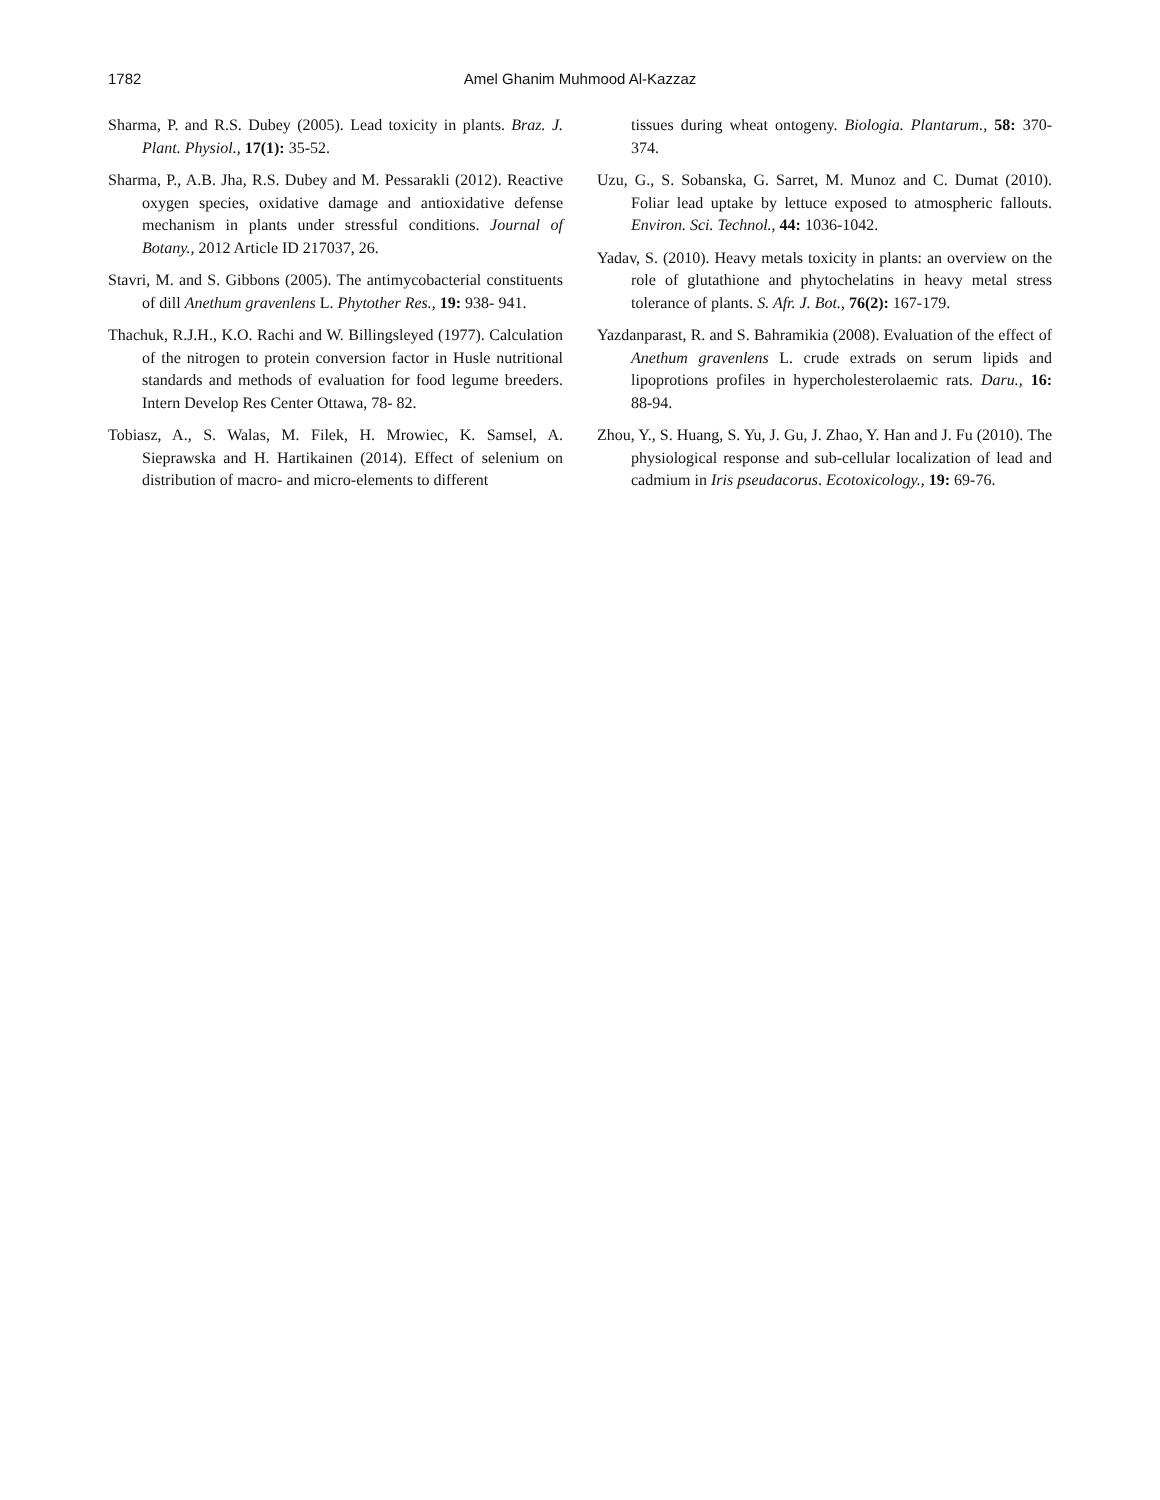1782
Amel Ghanim Muhmood Al-Kazzaz
Sharma, P. and R.S. Dubey (2005). Lead toxicity in plants. Braz. J. Plant. Physiol., 17(1): 35-52.
Sharma, P., A.B. Jha, R.S. Dubey and M. Pessarakli (2012). Reactive oxygen species, oxidative damage and antioxidative defense mechanism in plants under stressful conditions. Journal of Botany., 2012 Article ID 217037, 26.
Stavri, M. and S. Gibbons (2005). The antimycobacterial constituents of dill Anethum gravenlens L. Phytother Res., 19: 938- 941.
Thachuk, R.J.H., K.O. Rachi and W. Billingsleyed (1977). Calculation of the nitrogen to protein conversion factor in Husle nutritional standards and methods of evaluation for food legume breeders. Intern Develop Res Center Ottawa, 78- 82.
Tobiasz, A., S. Walas, M. Filek, H. Mrowiec, K. Samsel, A. Sieprawska and H. Hartikainen (2014). Effect of selenium on distribution of macro- and micro-elements to different
tissues during wheat ontogeny. Biologia. Plantarum., 58: 370-374.
Uzu, G., S. Sobanska, G. Sarret, M. Munoz and C. Dumat (2010). Foliar lead uptake by lettuce exposed to atmospheric fallouts. Environ. Sci. Technol., 44: 1036-1042.
Yadav, S. (2010). Heavy metals toxicity in plants: an overview on the role of glutathione and phytochelatins in heavy metal stress tolerance of plants. S. Afr. J. Bot., 76(2): 167-179.
Yazdanparast, R. and S. Bahramikia (2008). Evaluation of the effect of Anethum gravenlens L. crude extrads on serum lipids and lipoprotions profiles in hypercholesterolaemic rats. Daru., 16: 88-94.
Zhou, Y., S. Huang, S. Yu, J. Gu, J. Zhao, Y. Han and J. Fu (2010). The physiological response and sub-cellular localization of lead and cadmium in Iris pseudacorus. Ecotoxicology., 19: 69-76.